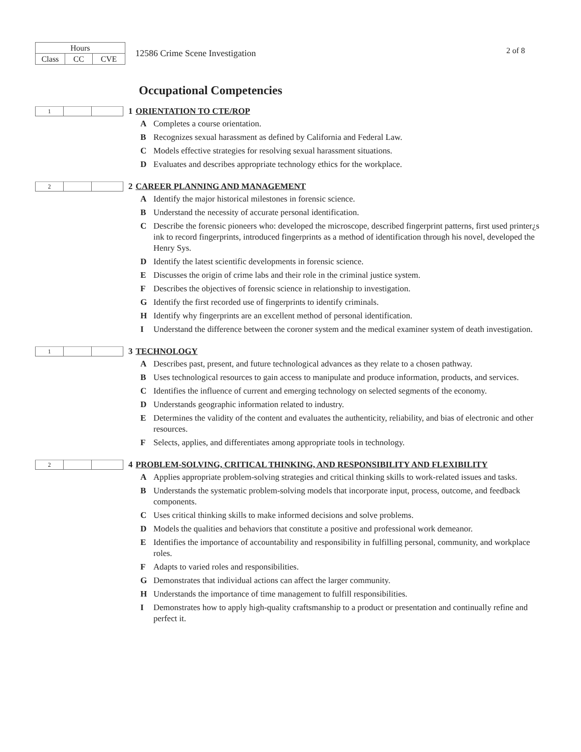| Hours | | |
| Class | CC | CVE |
12586 Crime Scene Investigation
2 of 8
Occupational Competencies
| 1 | | |
1 ORIENTATION TO CTE/ROP
A Completes a course orientation.
B Recognizes sexual harassment as defined by California and Federal Law.
C Models effective strategies for resolving sexual harassment situations.
D Evaluates and describes appropriate technology ethics for the workplace.
| 2 | | |
2 CAREER PLANNING AND MANAGEMENT
A Identify the major historical milestones in forensic science.
B Understand the necessity of accurate personal identification.
C Describe the forensic pioneers who: developed the microscope, described fingerprint patterns, first used printer¿s ink to record fingerprints, introduced fingerprints as a method of identification through his novel, developed the Henry Sys.
D Identify the latest scientific developments in forensic science.
E Discusses the origin of crime labs and their role in the criminal justice system.
F Describes the objectives of forensic science in relationship to investigation.
G Identify the first recorded use of fingerprints to identify criminals.
H Identify why fingerprints are an excellent method of personal identification.
I Understand the difference between the coroner system and the medical examiner system of death investigation.
| 1 | | |
3 TECHNOLOGY
A Describes past, present, and future technological advances as they relate to a chosen pathway.
B Uses technological resources to gain access to manipulate and produce information, products, and services.
C Identifies the influence of current and emerging technology on selected segments of the economy.
D Understands geographic information related to industry.
E Determines the validity of the content and evaluates the authenticity, reliability, and bias of electronic and other resources.
F Selects, applies, and differentiates among appropriate tools in technology.
| 2 | | |
4 PROBLEM-SOLVING, CRITICAL THINKING, AND RESPONSIBILITY AND FLEXIBILITY
A Applies appropriate problem-solving strategies and critical thinking skills to work-related issues and tasks.
B Understands the systematic problem-solving models that incorporate input, process, outcome, and feedback components.
C Uses critical thinking skills to make informed decisions and solve problems.
D Models the qualities and behaviors that constitute a positive and professional work demeanor.
E Identifies the importance of accountability and responsibility in fulfilling personal, community, and workplace roles.
F Adapts to varied roles and responsibilities.
G Demonstrates that individual actions can affect the larger community.
H Understands the importance of time management to fulfill responsibilities.
I Demonstrates how to apply high-quality craftsmanship to a product or presentation and continually refine and perfect it.